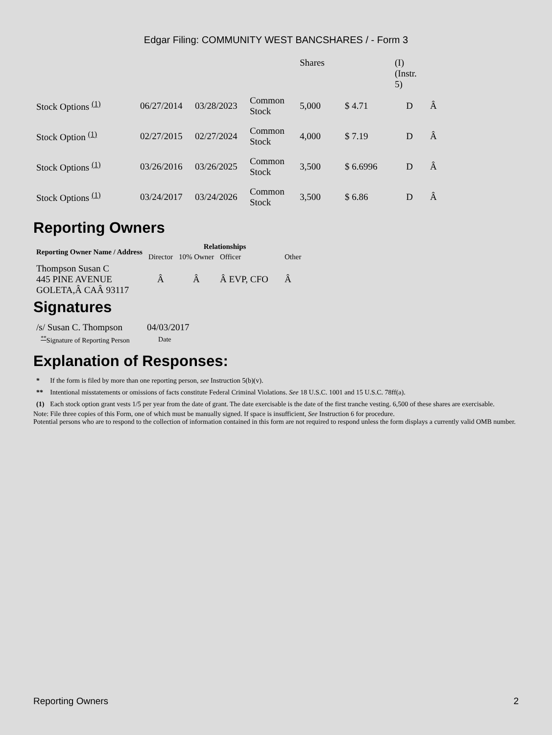Edgar Filing: COMMUNITY WEST BANCSHARES / - Form 3
| | | | | Shares | | (I) (Instr. 5) | |
| Stock Options <sup>(1)</sup> | 06/27/2014 | 03/28/2023 | Common Stock | 5,000 | $ 4.71 | D | Â |
| Stock Option <sup>(1)</sup> | 02/27/2015 | 02/27/2024 | Common Stock | 4,000 | $ 7.19 | D | Â |
| Stock Options <sup>(1)</sup> | 03/26/2016 | 03/26/2025 | Common Stock | 3,500 | $ 6.6996 | D | Â |
| Stock Options <sup>(1)</sup> | 03/24/2017 | 03/24/2026 | Common Stock | 3,500 | $ 6.86 | D | Â |
Reporting Owners
| Reporting Owner Name / Address | Relationships | | | |
| --- | --- | --- | --- | --- |
| | Director | 10% Owner | Officer | Other |
| Thompson Susan C 445 PINE AVENUE GOLETA,Â CAÂ 93117 | Â | Â | Â EVP, CFO | Â |
Signatures
| /s/ Susan C. Thompson | 04/03/2017 |
| <sup>**</sup> Signature of Reporting Person | Date |
Explanation of Responses:
| * | If the form is filed by more than one reporting person, see Instruction 5(b)(v). |
| ** | Intentional misstatements or omissions of facts constitute Federal Criminal Violations. See 18 U.S.C. 1001 and 15 U.S.C. 78ff(a). |
| (1) | Each stock option grant vests 1/5 per year from the date of grant. The date exercisable is the date of the first tranche vesting. 6,500 of these shares are exercisable. |
Note: File three copies of this Form, one of which must be manually signed. If space is insufficient, See Instruction 6 for procedure.
Potential persons who are to respond to the collection of information contained in this form are not required to respond unless the form displays a currently valid OMB number.
Reporting Owners 2